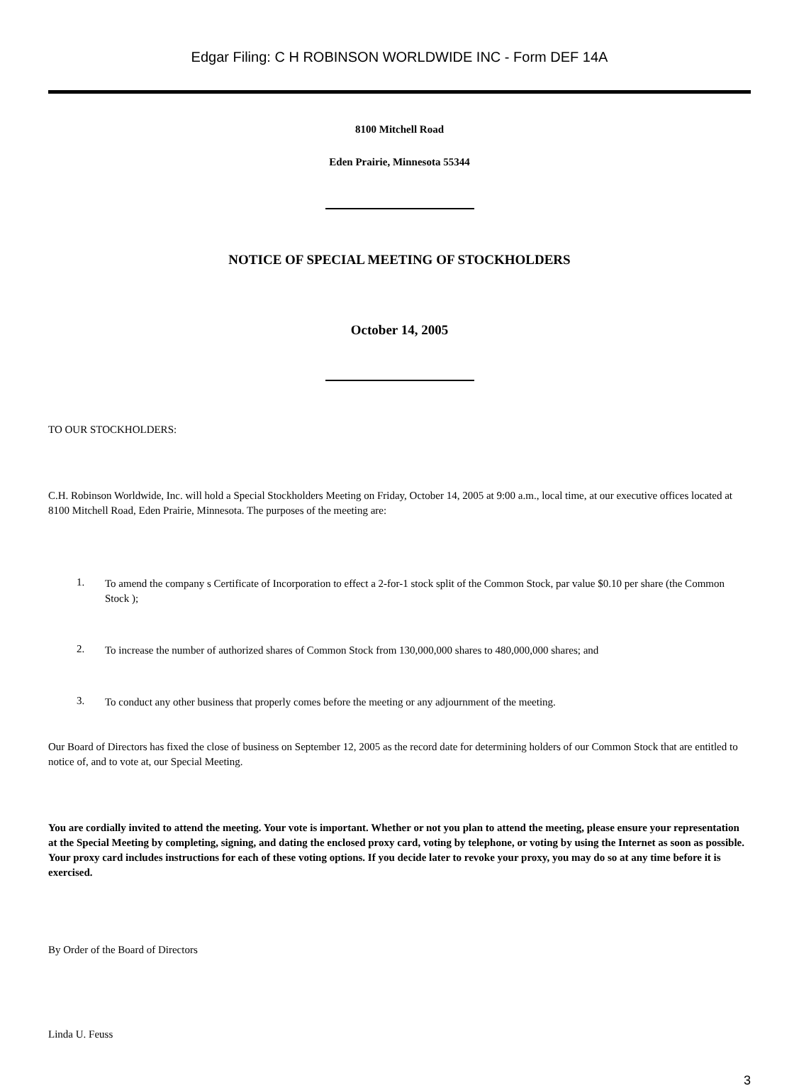Edgar Filing: C H ROBINSON WORLDWIDE INC - Form DEF 14A
8100 Mitchell Road
Eden Prairie, Minnesota 55344
NOTICE OF SPECIAL MEETING OF STOCKHOLDERS
October 14, 2005
TO OUR STOCKHOLDERS:
C.H. Robinson Worldwide, Inc. will hold a Special Stockholders Meeting on Friday, October 14, 2005 at 9:00 a.m., local time, at our executive offices located at 8100 Mitchell Road, Eden Prairie, Minnesota. The purposes of the meeting are:
1.
To amend the company s Certificate of Incorporation to effect a 2-for-1 stock split of the Common Stock, par value $0.10 per share (the Common Stock );
2.
To increase the number of authorized shares of Common Stock from 130,000,000 shares to 480,000,000 shares; and
3.
To conduct any other business that properly comes before the meeting or any adjournment of the meeting.
Our Board of Directors has fixed the close of business on September 12, 2005 as the record date for determining holders of our Common Stock that are entitled to notice of, and to vote at, our Special Meeting.
You are cordially invited to attend the meeting. Your vote is important. Whether or not you plan to attend the meeting, please ensure your representation at the Special Meeting by completing, signing, and dating the enclosed proxy card, voting by telephone, or voting by using the Internet as soon as possible. Your proxy card includes instructions for each of these voting options. If you decide later to revoke your proxy, you may do so at any time before it is exercised.
By Order of the Board of Directors
Linda U. Feuss
3